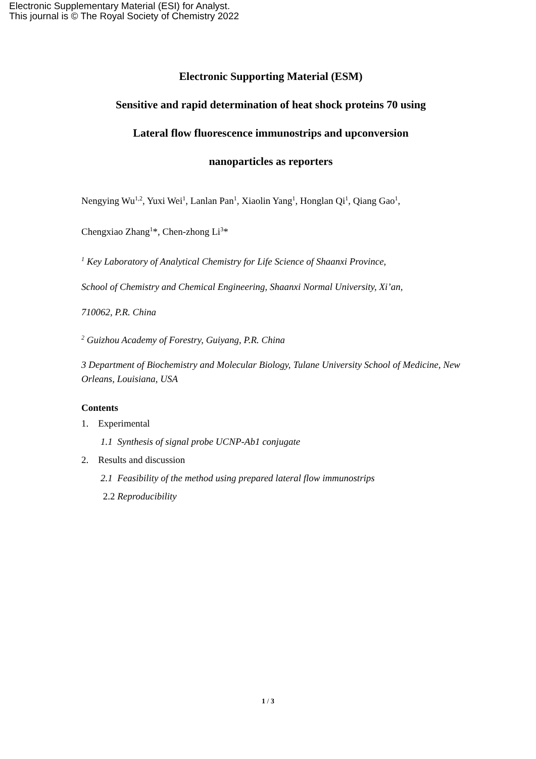Electronic Supplementary Material (ESI) for Analyst.
This journal is © The Royal Society of Chemistry 2022
Electronic Supporting Material (ESM)
Sensitive and rapid determination of heat shock proteins 70 using
Lateral flow fluorescence immunostrips and upconversion
nanoparticles as reporters
Nengying Wu<sup>1,2</sup>, Yuxi Wei<sup>1</sup>, Lanlan Pan<sup>1</sup>, Xiaolin Yang<sup>1</sup>, Honglan Qi<sup>1</sup>, Qiang Gao<sup>1</sup>,
Chengxiao Zhang<sup>1</sup>*, Chen-zhong Li<sup>3</sup>*
<sup>1</sup> Key Laboratory of Analytical Chemistry for Life Science of Shaanxi Province,
School of Chemistry and Chemical Engineering, Shaanxi Normal University, Xi’an,
710062, P.R. China
<sup>2</sup> Guizhou Academy of Forestry, Guiyang, P.R. China
3 Department of Biochemistry and Molecular Biology, Tulane University School of Medicine, New Orleans, Louisiana, USA
Contents
1. Experimental
1.1 Synthesis of signal probe UCNP-Ab1 conjugate
2. Results and discussion
2.1 Feasibility of the method using prepared lateral flow immunostrips
2.2 Reproducibility
1 / 3